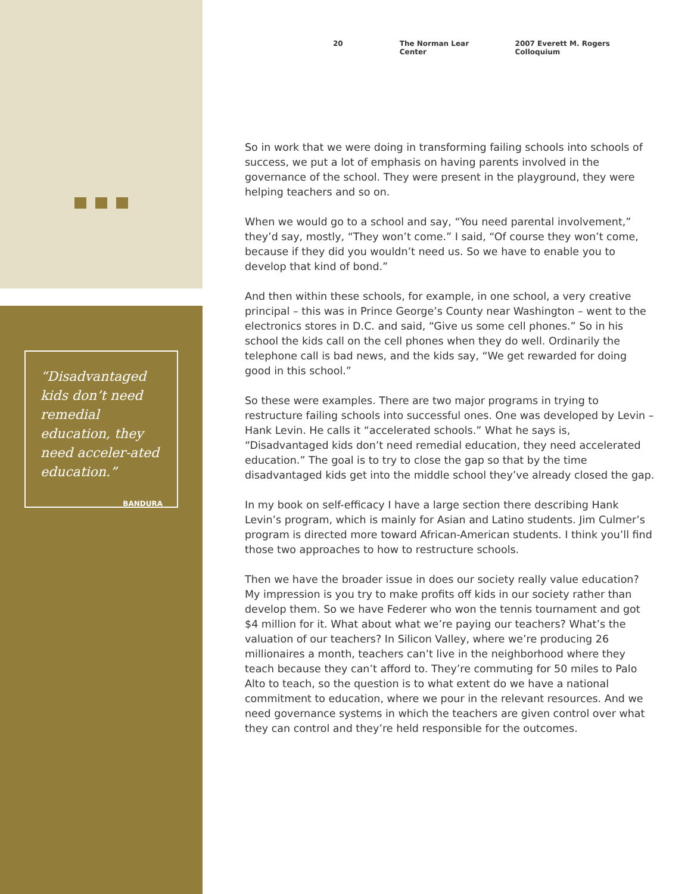“Disadvantaged kids don’t need remedial education, they need acceler-ated education.”
BANDURA
20 The Norman Lear Center 2007 Everett M. Rogers Colloquium
So in work that we were doing in transforming failing schools into schools of success, we put a lot of emphasis on having parents involved in the governance of the school. They were present in the playground, they were helping teachers and so on.
When we would go to a school and say, “You need parental involvement,” they’d say, mostly, “They won’t come.” I said, “Of course they won’t come, because if they did you wouldn’t need us. So we have to enable you to develop that kind of bond.”
And then within these schools, for example, in one school, a very creative principal – this was in Prince George’s County near Washington – went to the electronics stores in D.C. and said, “Give us some cell phones.” So in his school the kids call on the cell phones when they do well. Ordinarily the telephone call is bad news, and the kids say, “We get rewarded for doing good in this school.”
So these were examples. There are two major programs in trying to restructure failing schools into successful ones. One was developed by Levin – Hank Levin. He calls it “accelerated schools.” What he says is, “Disadvantaged kids don’t need remedial education, they need accelerated education.” The goal is to try to close the gap so that by the time disadvantaged kids get into the middle school they’ve already closed the gap.
In my book on self-efficacy I have a large section there describing Hank Levin’s program, which is mainly for Asian and Latino students. Jim Culmer’s program is directed more toward African-American students. I think you’ll find those two approaches to how to restructure schools.
Then we have the broader issue in does our society really value education? My impression is you try to make profits off kids in our society rather than develop them. So we have Federer who won the tennis tournament and got $4 million for it. What about what we’re paying our teachers? What’s the valuation of our teachers? In Silicon Valley, where we’re producing 26 millionaires a month, teachers can’t live in the neighborhood where they teach because they can’t afford to. They’re commuting for 50 miles to Palo Alto to teach, so the question is to what extent do we have a national commitment to education, where we pour in the relevant resources. And we need governance systems in which the teachers are given control over what they can control and they’re held responsible for the outcomes.